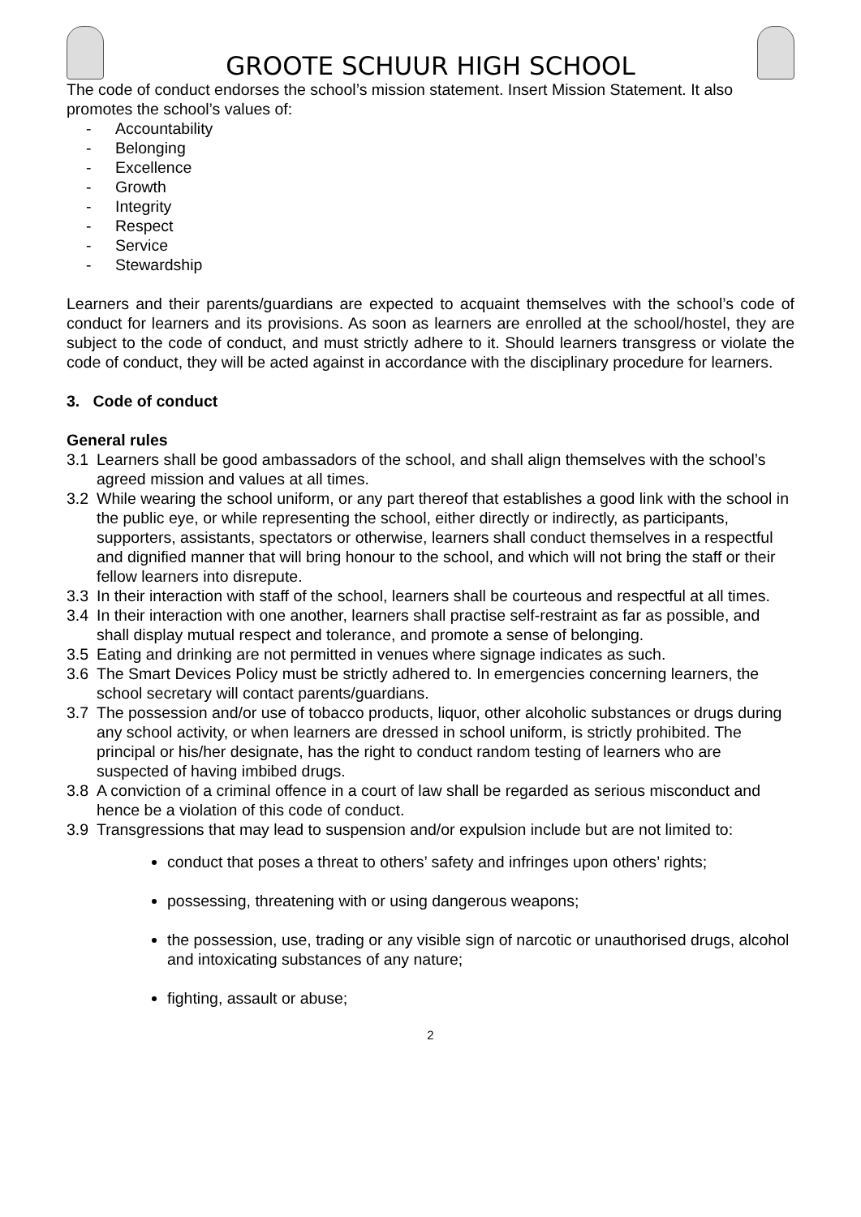GROOTE SCHUUR HIGH SCHOOL
The code of conduct endorses the school’s mission statement. Insert Mission Statement. It also promotes the school’s values of:
- Accountability
- Belonging
- Excellence
- Growth
- Integrity
- Respect
- Service
- Stewardship
Learners and their parents/guardians are expected to acquaint themselves with the school’s code of conduct for learners and its provisions. As soon as learners are enrolled at the school/hostel, they are subject to the code of conduct, and must strictly adhere to it. Should learners transgress or violate the code of conduct, they will be acted against in accordance with the disciplinary procedure for learners.
3. Code of conduct
General rules
3.1 Learners shall be good ambassadors of the school, and shall align themselves with the school’s agreed mission and values at all times.
3.2 While wearing the school uniform, or any part thereof that establishes a good link with the school in the public eye, or while representing the school, either directly or indirectly, as participants, supporters, assistants, spectators or otherwise, learners shall conduct themselves in a respectful and dignified manner that will bring honour to the school, and which will not bring the staff or their fellow learners into disrepute.
3.3 In their interaction with staff of the school, learners shall be courteous and respectful at all times.
3.4 In their interaction with one another, learners shall practise self-restraint as far as possible, and shall display mutual respect and tolerance, and promote a sense of belonging.
3.5 Eating and drinking are not permitted in venues where signage indicates as such.
3.6 The Smart Devices Policy must be strictly adhered to. In emergencies concerning learners, the school secretary will contact parents/guardians.
3.7 The possession and/or use of tobacco products, liquor, other alcoholic substances or drugs during any school activity, or when learners are dressed in school uniform, is strictly prohibited. The principal or his/her designate, has the right to conduct random testing of learners who are suspected of having imbibed drugs.
3.8 A conviction of a criminal offence in a court of law shall be regarded as serious misconduct and hence be a violation of this code of conduct.
3.9 Transgressions that may lead to suspension and/or expulsion include but are not limited to:
conduct that poses a threat to others’ safety and infringes upon others’ rights;
possessing, threatening with or using dangerous weapons;
the possession, use, trading or any visible sign of narcotic or unauthorised drugs, alcohol and intoxicating substances of any nature;
fighting, assault or abuse;
2